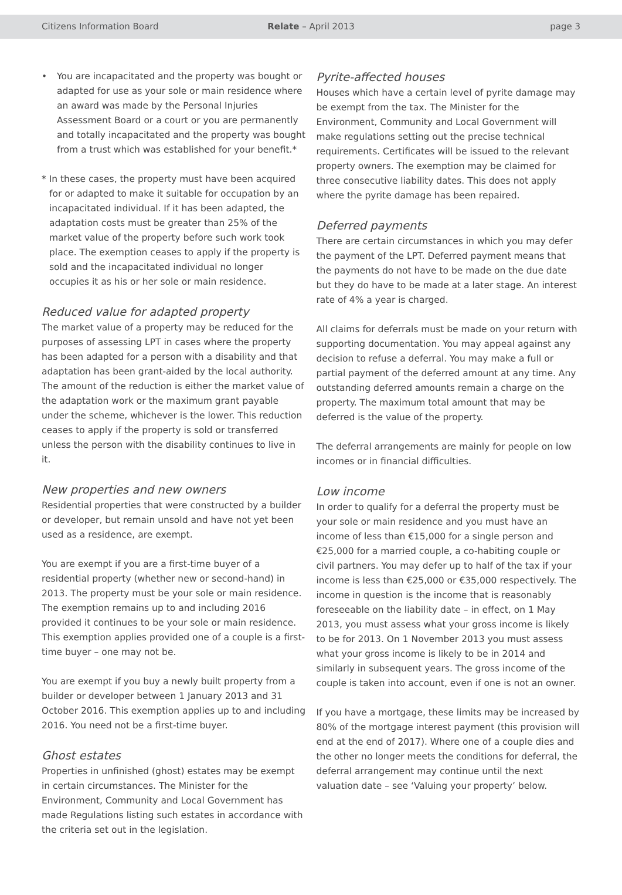Citizens Information Board Relate – April 2013 page 3
• You are incapacitated and the property was bought or adapted for use as your sole or main residence where an award was made by the Personal Injuries Assessment Board or a court or you are permanently and totally incapacitated and the property was bought from a trust which was established for your benefit.*
* In these cases, the property must have been acquired for or adapted to make it suitable for occupation by an incapacitated individual. If it has been adapted, the adaptation costs must be greater than 25% of the market value of the property before such work took place. The exemption ceases to apply if the property is sold and the incapacitated individual no longer occupies it as his or her sole or main residence.
Reduced value for adapted property
The market value of a property may be reduced for the purposes of assessing LPT in cases where the property has been adapted for a person with a disability and that adaptation has been grant-aided by the local authority. The amount of the reduction is either the market value of the adaptation work or the maximum grant payable under the scheme, whichever is the lower. This reduction ceases to apply if the property is sold or transferred unless the person with the disability continues to live in it.
New properties and new owners
Residential properties that were constructed by a builder or developer, but remain unsold and have not yet been used as a residence, are exempt.
You are exempt if you are a first-time buyer of a residential property (whether new or second-hand) in 2013. The property must be your sole or main residence. The exemption remains up to and including 2016 provided it continues to be your sole or main residence. This exemption applies provided one of a couple is a first-time buyer – one may not be.
You are exempt if you buy a newly built property from a builder or developer between 1 January 2013 and 31 October 2016. This exemption applies up to and including 2016. You need not be a first-time buyer.
Ghost estates
Properties in unfinished (ghost) estates may be exempt in certain circumstances. The Minister for the Environment, Community and Local Government has made Regulations listing such estates in accordance with the criteria set out in the legislation.
Pyrite-affected houses
Houses which have a certain level of pyrite damage may be exempt from the tax. The Minister for the Environment, Community and Local Government will make regulations setting out the precise technical requirements. Certificates will be issued to the relevant property owners. The exemption may be claimed for three consecutive liability dates. This does not apply where the pyrite damage has been repaired.
Deferred payments
There are certain circumstances in which you may defer the payment of the LPT. Deferred payment means that the payments do not have to be made on the due date but they do have to be made at a later stage. An interest rate of 4% a year is charged.
All claims for deferrals must be made on your return with supporting documentation. You may appeal against any decision to refuse a deferral. You may make a full or partial payment of the deferred amount at any time. Any outstanding deferred amounts remain a charge on the property. The maximum total amount that may be deferred is the value of the property.
The deferral arrangements are mainly for people on low incomes or in financial difficulties.
Low income
In order to qualify for a deferral the property must be your sole or main residence and you must have an income of less than €15,000 for a single person and €25,000 for a married couple, a co-habiting couple or civil partners. You may defer up to half of the tax if your income is less than €25,000 or €35,000 respectively. The income in question is the income that is reasonably foreseeable on the liability date – in effect, on 1 May 2013, you must assess what your gross income is likely to be for 2013. On 1 November 2013 you must assess what your gross income is likely to be in 2014 and similarly in subsequent years. The gross income of the couple is taken into account, even if one is not an owner.
If you have a mortgage, these limits may be increased by 80% of the mortgage interest payment (this provision will end at the end of 2017). Where one of a couple dies and the other no longer meets the conditions for deferral, the deferral arrangement may continue until the next valuation date – see ‘Valuing your property’ below.